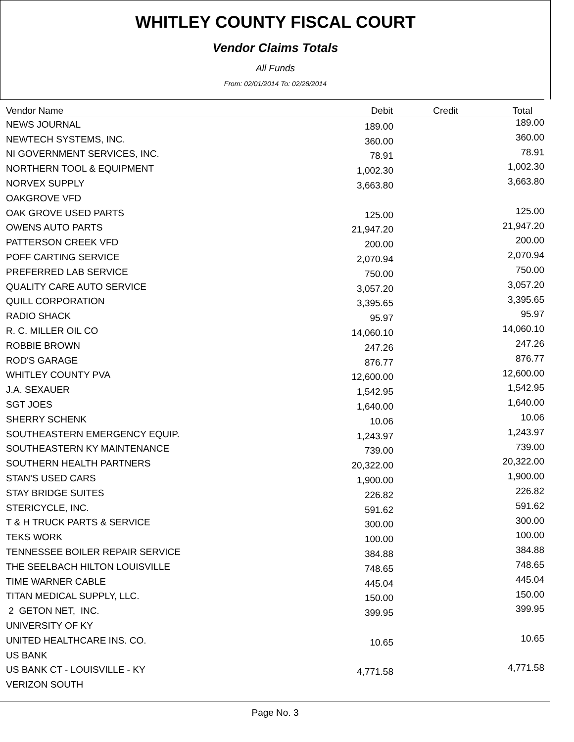WHITLEY COUNTY FISCAL COURT
Vendor Claims Totals
All Funds
From: 02/01/2014 To: 02/28/2014
| Vendor Name | Debit | Credit | Total |
| --- | --- | --- | --- |
| NEWS JOURNAL | 189.00 | | 189.00 |
| NEWTECH SYSTEMS, INC. | 360.00 | | 360.00 |
| NI GOVERNMENT SERVICES, INC. | 78.91 | | 78.91 |
| NORTHERN TOOL & EQUIPMENT | 1,002.30 | | 1,002.30 |
| NORVEX SUPPLY | 3,663.80 | | 3,663.80 |
| OAKGROVE VFD | | | |
| OAK GROVE USED PARTS | 125.00 | | 125.00 |
| OWENS AUTO PARTS | 21,947.20 | | 21,947.20 |
| PATTERSON CREEK VFD | 200.00 | | 200.00 |
| POFF CARTING SERVICE | 2,070.94 | | 2,070.94 |
| PREFERRED LAB SERVICE | 750.00 | | 750.00 |
| QUALITY CARE AUTO SERVICE | 3,057.20 | | 3,057.20 |
| QUILL CORPORATION | 3,395.65 | | 3,395.65 |
| RADIO SHACK | 95.97 | | 95.97 |
| R. C. MILLER OIL CO | 14,060.10 | | 14,060.10 |
| ROBBIE BROWN | 247.26 | | 247.26 |
| ROD'S GARAGE | 876.77 | | 876.77 |
| WHITLEY COUNTY PVA | 12,600.00 | | 12,600.00 |
| J.A. SEXAUER | 1,542.95 | | 1,542.95 |
| SGT JOES | 1,640.00 | | 1,640.00 |
| SHERRY SCHENK | 10.06 | | 10.06 |
| SOUTHEASTERN EMERGENCY EQUIP. | 1,243.97 | | 1,243.97 |
| SOUTHEASTERN KY MAINTENANCE | 739.00 | | 739.00 |
| SOUTHERN HEALTH PARTNERS | 20,322.00 | | 20,322.00 |
| STAN'S USED CARS | 1,900.00 | | 1,900.00 |
| STAY BRIDGE SUITES | 226.82 | | 226.82 |
| STERICYCLE, INC. | 591.62 | | 591.62 |
| T & H TRUCK PARTS & SERVICE | 300.00 | | 300.00 |
| TEKS WORK | 100.00 | | 100.00 |
| TENNESSEE BOILER REPAIR SERVICE | 384.88 | | 384.88 |
| THE SEELBACH HILTON LOUISVILLE | 748.65 | | 748.65 |
| TIME WARNER CABLE | 445.04 | | 445.04 |
| TITAN MEDICAL SUPPLY, LLC. | 150.00 | | 150.00 |
| 2 GETON NET, INC. | 399.95 | | 399.95 |
| UNIVERSITY OF KY | | | |
| UNITED HEALTHCARE INS. CO. | 10.65 | | 10.65 |
| US BANK | | | |
| US BANK CT - LOUISVILLE - KY | 4,771.58 | | 4,771.58 |
| VERIZON SOUTH | | | |
Page No. 3